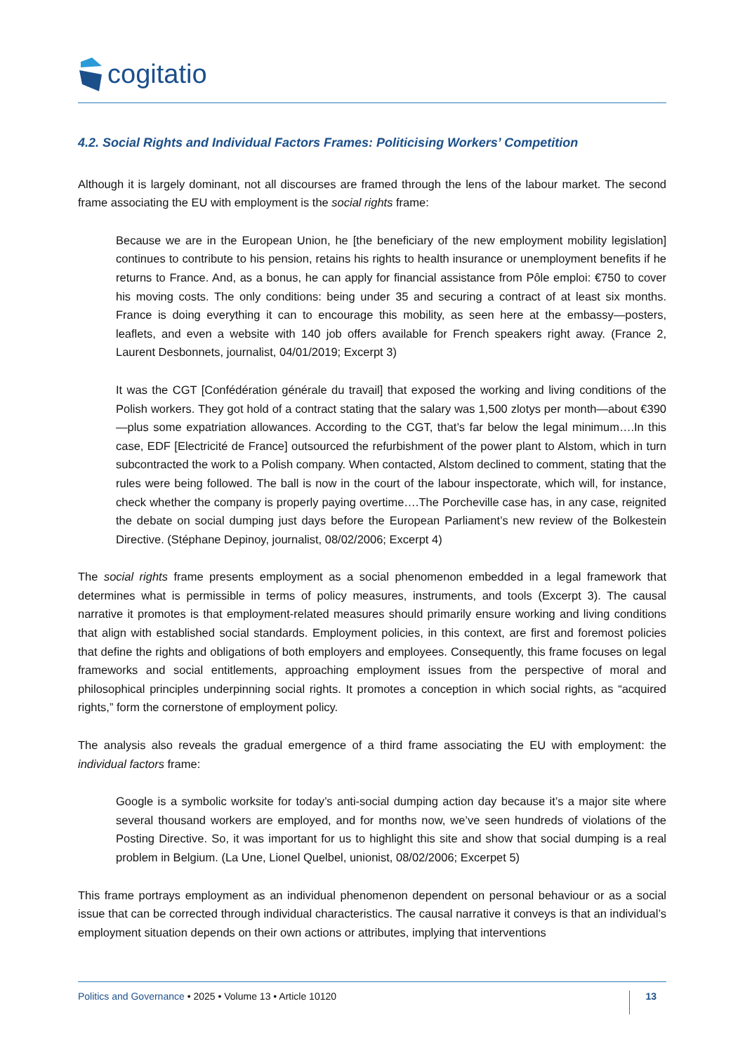cogitatio
4.2. Social Rights and Individual Factors Frames: Politicising Workers’ Competition
Although it is largely dominant, not all discourses are framed through the lens of the labour market. The second frame associating the EU with employment is the social rights frame:
Because we are in the European Union, he [the beneficiary of the new employment mobility legislation] continues to contribute to his pension, retains his rights to health insurance or unemployment benefits if he returns to France. And, as a bonus, he can apply for financial assistance from Pôle emploi: €750 to cover his moving costs. The only conditions: being under 35 and securing a contract of at least six months. France is doing everything it can to encourage this mobility, as seen here at the embassy—posters, leaflets, and even a website with 140 job offers available for French speakers right away. (France 2, Laurent Desbonnets, journalist, 04/01/2019; Excerpt 3)
It was the CGT [Confédération générale du travail] that exposed the working and living conditions of the Polish workers. They got hold of a contract stating that the salary was 1,500 zlotys per month—about €390—plus some expatriation allowances. According to the CGT, that’s far below the legal minimum….In this case, EDF [Electricité de France] outsourced the refurbishment of the power plant to Alstom, which in turn subcontracted the work to a Polish company. When contacted, Alstom declined to comment, stating that the rules were being followed. The ball is now in the court of the labour inspectorate, which will, for instance, check whether the company is properly paying overtime….The Porcheville case has, in any case, reignited the debate on social dumping just days before the European Parliament’s new review of the Bolkestein Directive. (Stéphane Depinoy, journalist, 08/02/2006; Excerpt 4)
The social rights frame presents employment as a social phenomenon embedded in a legal framework that determines what is permissible in terms of policy measures, instruments, and tools (Excerpt 3). The causal narrative it promotes is that employment-related measures should primarily ensure working and living conditions that align with established social standards. Employment policies, in this context, are first and foremost policies that define the rights and obligations of both employers and employees. Consequently, this frame focuses on legal frameworks and social entitlements, approaching employment issues from the perspective of moral and philosophical principles underpinning social rights. It promotes a conception in which social rights, as “acquired rights,” form the cornerstone of employment policy.
The analysis also reveals the gradual emergence of a third frame associating the EU with employment: the individual factors frame:
Google is a symbolic worksite for today’s anti-social dumping action day because it’s a major site where several thousand workers are employed, and for months now, we’ve seen hundreds of violations of the Posting Directive. So, it was important for us to highlight this site and show that social dumping is a real problem in Belgium. (La Une, Lionel Quelbel, unionist, 08/02/2006; Excerpet 5)
This frame portrays employment as an individual phenomenon dependent on personal behaviour or as a social issue that can be corrected through individual characteristics. The causal narrative it conveys is that an individual’s employment situation depends on their own actions or attributes, implying that interventions
Politics and Governance • 2025 • Volume 13 • Article 10120 13